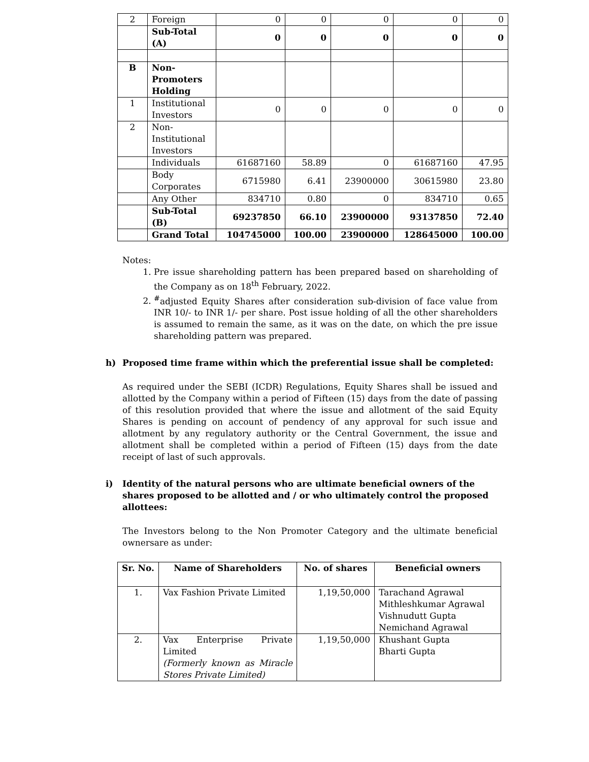| 2 | Foreign | 0 | 0 | 0 | 0 | 0 |
| | Sub-Total (A) | 0 | 0 | 0 | 0 | 0 |
| B | Non- Promoters Holding | | | | | |
| 1 | Institutional Investors | 0 | 0 | 0 | 0 | 0 |
| 2 | Non- Institutional Investors | | | | | |
| | Individuals | 61687160 | 58.89 | 0 | 61687160 | 47.95 |
| | Body Corporates | 6715980 | 6.41 | 23900000 | 30615980 | 23.80 |
| | Any Other | 834710 | 0.80 | 0 | 834710 | 0.65 |
| | Sub-Total (B) | 69237850 | 66.10 | 23900000 | 93137850 | 72.40 |
| | Grand Total | 104745000 | 100.00 | 23900000 | 128645000 | 100.00 |
Notes:
1. Pre issue shareholding pattern has been prepared based on shareholding of the Company as on 18<sup>th</sup> February, 2022.
2. <sup>#</sup> adjusted Equity Shares after consideration sub-division of face value from INR 10/- to INR 1/- per share. Post issue holding of all the other shareholders is assumed to remain the same, as it was on the date, on which the pre issue shareholding pattern was prepared.
h) Proposed time frame within which the preferential issue shall be completed:
As required under the SEBI (ICDR) Regulations, Equity Shares shall be issued and allotted by the Company within a period of Fifteen (15) days from the date of passing of this resolution provided that where the issue and allotment of the said Equity Shares is pending on account of pendency of any approval for such issue and allotment by any regulatory authority or the Central Government, the issue and allotment shall be completed within a period of Fifteen (15) days from the date receipt of last of such approvals.
i) Identity of the natural persons who are ultimate beneficial owners of the shares proposed to be allotted and / or who ultimately control the proposed allottees:
The Investors belong to the Non Promoter Category and the ultimate beneficial ownersare as under:
| Sr. No. | Name of Shareholders | No. of shares | Beneficial owners |
| --- | --- | --- | --- |
| 1. | Vax Fashion Private Limited | 1,19,50,000 | Tarachand Agrawal Mithleshkumar Agrawal Vishnudutt Gupta Nemichand Agrawal |
| 2. | Vax Enterprise Private Limited (Formerly known as Miracle Stores Private Limited) | 1,19,50,000 | Khushant Gupta Bharti Gupta |